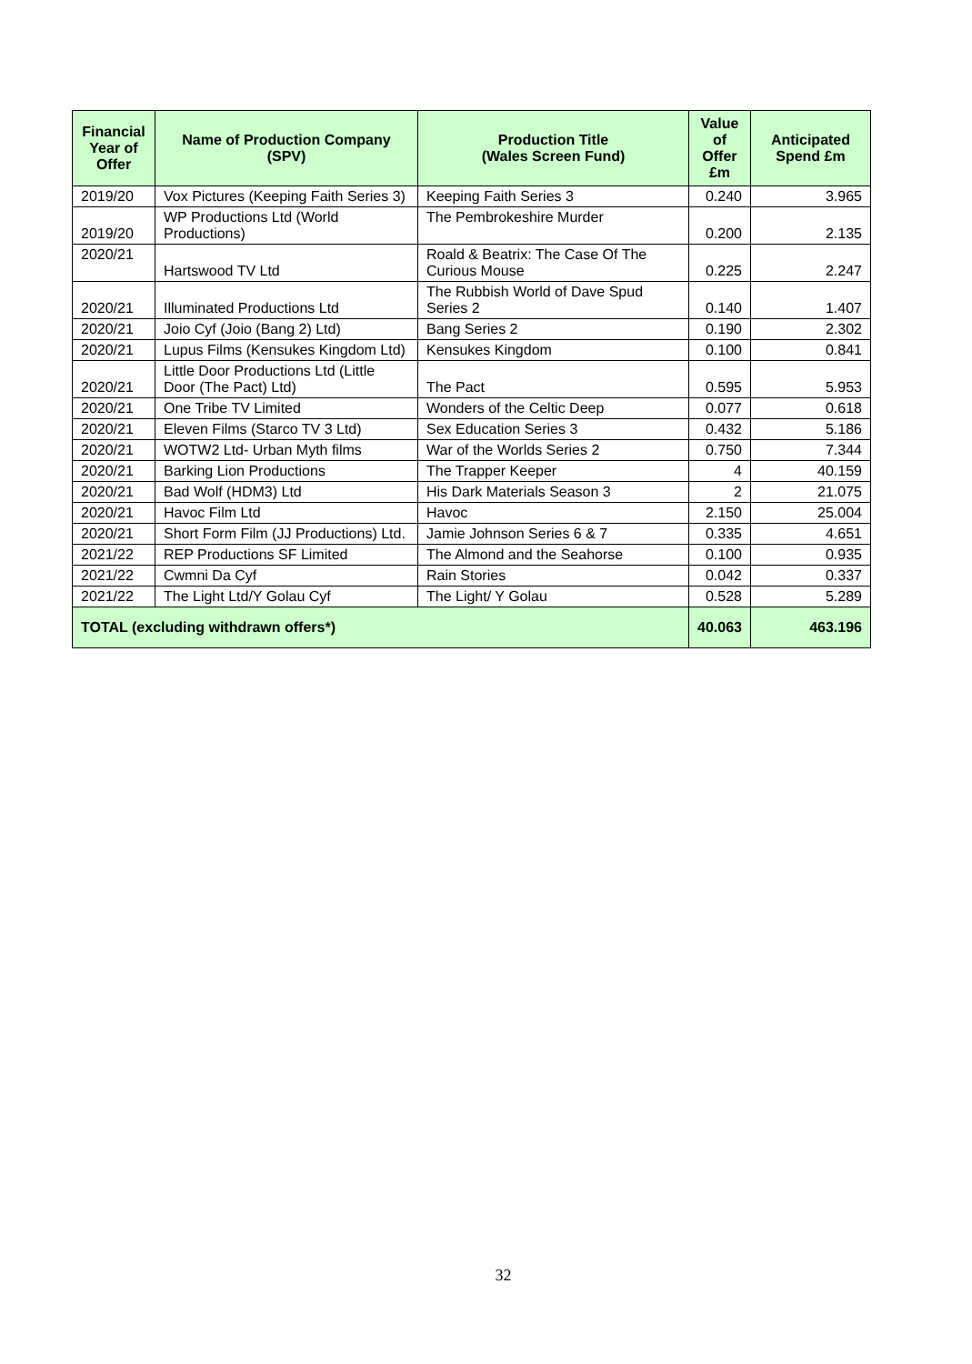| Financial Year of Offer | Name of Production Company (SPV) | Production Title (Wales Screen Fund) | Value of Offer £m | Anticipated Spend £m |
| --- | --- | --- | --- | --- |
| 2019/20 | Vox Pictures (Keeping Faith Series 3) | Keeping Faith Series 3 | 0.240 | 3.965 |
| 2019/20 | WP Productions Ltd (World Productions) | The Pembrokeshire Murder | 0.200 | 2.135 |
| 2020/21 | Hartswood TV Ltd | Roald & Beatrix: The Case Of The Curious Mouse | 0.225 | 2.247 |
| 2020/21 | Illuminated Productions Ltd | The Rubbish World of Dave Spud Series 2 | 0.140 | 1.407 |
| 2020/21 | Joio Cyf (Joio (Bang 2) Ltd) | Bang Series 2 | 0.190 | 2.302 |
| 2020/21 | Lupus Films (Kensukes Kingdom Ltd) | Kensukes Kingdom | 0.100 | 0.841 |
| 2020/21 | Little Door Productions Ltd (Little Door (The Pact) Ltd) | The Pact | 0.595 | 5.953 |
| 2020/21 | One Tribe TV Limited | Wonders of the Celtic Deep | 0.077 | 0.618 |
| 2020/21 | Eleven Films (Starco TV 3 Ltd) | Sex Education Series 3 | 0.432 | 5.186 |
| 2020/21 | WOTW2 Ltd- Urban Myth films | War of the Worlds Series 2 | 0.750 | 7.344 |
| 2020/21 | Barking Lion Productions | The Trapper Keeper | 4 | 40.159 |
| 2020/21 | Bad Wolf (HDM3) Ltd | His Dark Materials Season 3 | 2 | 21.075 |
| 2020/21 | Havoc Film Ltd | Havoc | 2.150 | 25.004 |
| 2020/21 | Short Form Film (JJ Productions) Ltd. | Jamie Johnson Series 6 & 7 | 0.335 | 4.651 |
| 2021/22 | REP Productions SF Limited | The Almond and the Seahorse | 0.100 | 0.935 |
| 2021/22 | Cwmni Da Cyf | Rain Stories | 0.042 | 0.337 |
| 2021/22 | The Light Ltd/Y Golau Cyf | The Light/ Y Golau | 0.528 | 5.289 |
| TOTAL (excluding withdrawn offers*) | | | 40.063 | 463.196 |
32